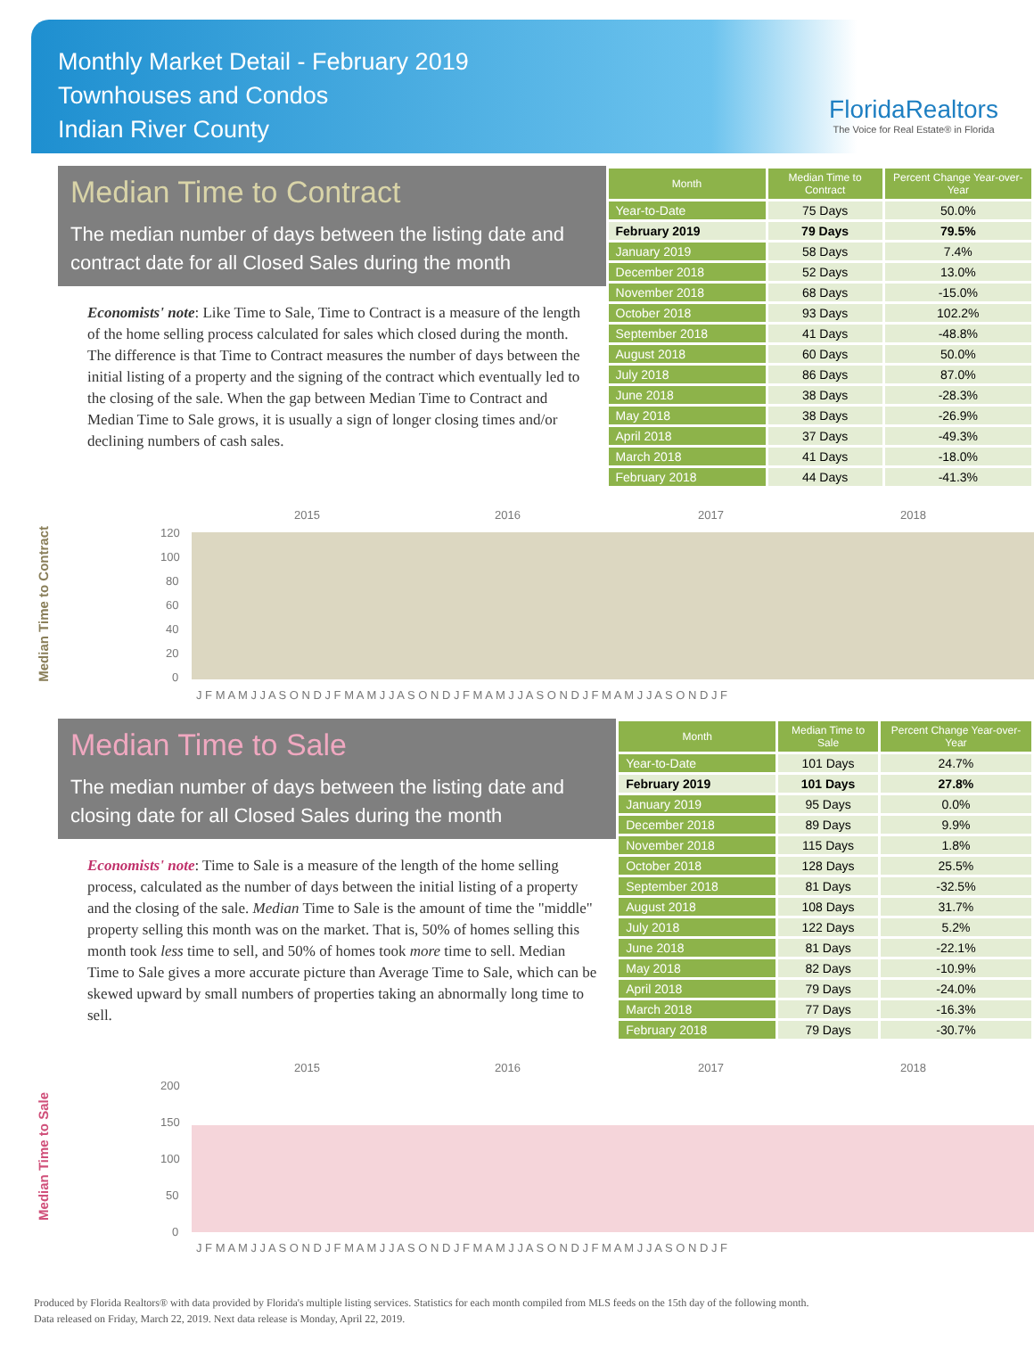Monthly Market Detail - February 2019
Townhouses and Condos
Indian River County
FloridaRealtors
The Voice for Real Estate® in Florida
Median Time to Contract
The median number of days between the listing date and contract date for all Closed Sales during the month
Economists' note: Like Time to Sale, Time to Contract is a measure of the length of the home selling process calculated for sales which closed during the month. The difference is that Time to Contract measures the number of days between the initial listing of a property and the signing of the contract which eventually led to the closing of the sale. When the gap between Median Time to Contract and Median Time to Sale grows, it is usually a sign of longer closing times and/or declining numbers of cash sales.
| Month | Median Time to Contract | Percent Change Year-over-Year |
| --- | --- | --- |
| Year-to-Date | 75 Days | 50.0% |
| February 2019 | 79 Days | 79.5% |
| January 2019 | 58 Days | 7.4% |
| December 2018 | 52 Days | 13.0% |
| November 2018 | 68 Days | -15.0% |
| October 2018 | 93 Days | 102.2% |
| September 2018 | 41 Days | -48.8% |
| August 2018 | 60 Days | 50.0% |
| July 2018 | 86 Days | 87.0% |
| June 2018 | 38 Days | -28.3% |
| May 2018 | 38 Days | -26.9% |
| April 2018 | 37 Days | -49.3% |
| March 2018 | 41 Days | -18.0% |
| February 2018 | 44 Days | -41.3% |
Median Time to Contract
2015
2016
2017
2018
120
100
80
60
40
20
0
J F M A M J J A S O N D J F M A M J J A S O N D J F M A M J J A S O N D J F M A M J J A S O N D J F
Median Time to Sale
The median number of days between the listing date and closing date for all Closed Sales during the month
Economists' note: Time to Sale is a measure of the length of the home selling process, calculated as the number of days between the initial listing of a property and the closing of the sale. Median Time to Sale is the amount of time the "middle" property selling this month was on the market. That is, 50% of homes selling this month took less time to sell, and 50% of homes took more time to sell. Median Time to Sale gives a more accurate picture than Average Time to Sale, which can be skewed upward by small numbers of properties taking an abnormally long time to sell.
| Month | Median Time to Sale | Percent Change Year-over-Year |
| --- | --- | --- |
| Year-to-Date | 101 Days | 24.7% |
| February 2019 | 101 Days | 27.8% |
| January 2019 | 95 Days | 0.0% |
| December 2018 | 89 Days | 9.9% |
| November 2018 | 115 Days | 1.8% |
| October 2018 | 128 Days | 25.5% |
| September 2018 | 81 Days | -32.5% |
| August 2018 | 108 Days | 31.7% |
| July 2018 | 122 Days | 5.2% |
| June 2018 | 81 Days | -22.1% |
| May 2018 | 82 Days | -10.9% |
| April 2018 | 79 Days | -24.0% |
| March 2018 | 77 Days | -16.3% |
| February 2018 | 79 Days | -30.7% |
Median Time to Sale
2015
2016
2017
2018
200
150
100
50
0
J F M A M J J A S O N D J F M A M J J A S O N D J F M A M J J A S O N D J F M A M J J A S O N D J F
Produced by Florida Realtors® with data provided by Florida's multiple listing services. Statistics for each month compiled from MLS feeds on the 15th day of the following month.
Data released on Friday, March 22, 2019. Next data release is Monday, April 22, 2019.